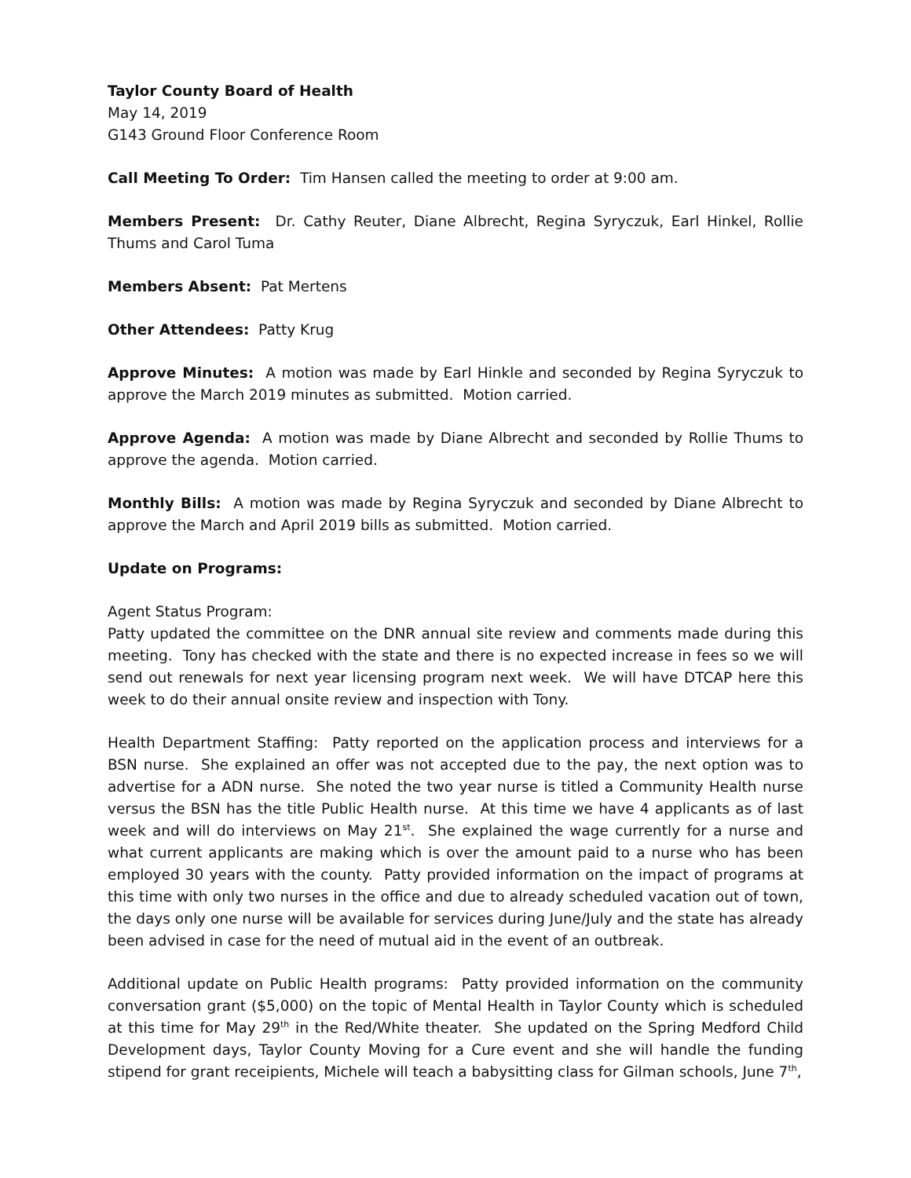Taylor County Board of Health
May 14, 2019
G143 Ground Floor Conference Room
Call Meeting To Order: Tim Hansen called the meeting to order at 9:00 am.
Members Present: Dr. Cathy Reuter, Diane Albrecht, Regina Syryczuk, Earl Hinkel, Rollie Thums and Carol Tuma
Members Absent: Pat Mertens
Other Attendees: Patty Krug
Approve Minutes: A motion was made by Earl Hinkle and seconded by Regina Syryczuk to approve the March 2019 minutes as submitted. Motion carried.
Approve Agenda: A motion was made by Diane Albrecht and seconded by Rollie Thums to approve the agenda. Motion carried.
Monthly Bills: A motion was made by Regina Syryczuk and seconded by Diane Albrecht to approve the March and April 2019 bills as submitted. Motion carried.
Update on Programs:
Agent Status Program:
Patty updated the committee on the DNR annual site review and comments made during this meeting. Tony has checked with the state and there is no expected increase in fees so we will send out renewals for next year licensing program next week. We will have DTCAP here this week to do their annual onsite review and inspection with Tony.
Health Department Staffing: Patty reported on the application process and interviews for a BSN nurse. She explained an offer was not accepted due to the pay, the next option was to advertise for a ADN nurse. She noted the two year nurse is titled a Community Health nurse versus the BSN has the title Public Health nurse. At this time we have 4 applicants as of last week and will do interviews on May 21<sup>st</sup>. She explained the wage currently for a nurse and what current applicants are making which is over the amount paid to a nurse who has been employed 30 years with the county. Patty provided information on the impact of programs at this time with only two nurses in the office and due to already scheduled vacation out of town, the days only one nurse will be available for services during June/July and the state has already been advised in case for the need of mutual aid in the event of an outbreak.
Additional update on Public Health programs: Patty provided information on the community conversation grant ($5,000) on the topic of Mental Health in Taylor County which is scheduled at this time for May 29<sup>th</sup> in the Red/White theater. She updated on the Spring Medford Child Development days, Taylor County Moving for a Cure event and she will handle the funding stipend for grant receipients, Michele will teach a babysitting class for Gilman schools, June 7<sup>th</sup>,